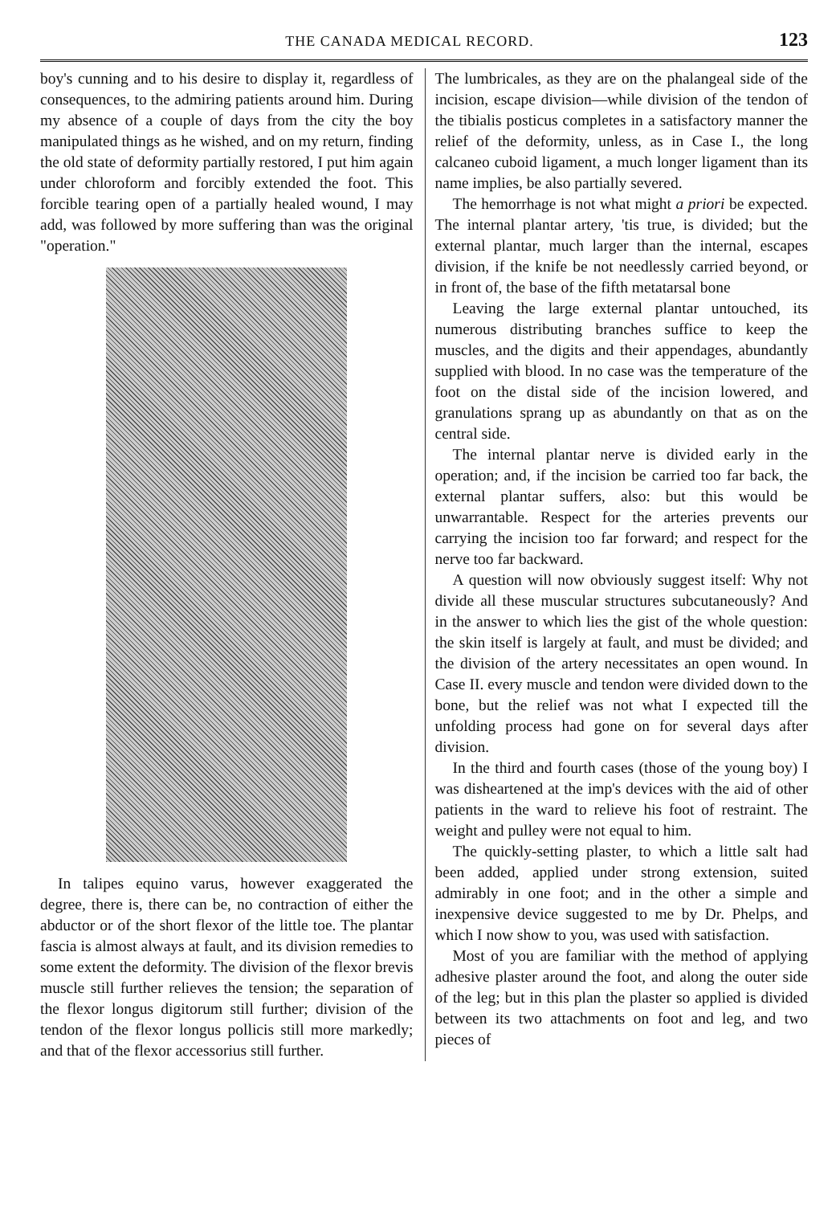THE CANADA MEDICAL RECORD. 123
boy's cunning and to his desire to display it, regardless of consequences, to the admiring patients around him. During my absence of a couple of days from the city the boy manipulated things as he wished, and on my return, finding the old state of deformity partially restored, I put him again under chloroform and forcibly extended the foot. This forcible tearing open of a partially healed wound, I may add, was followed by more suffering than was the original "operation."
In talipes equino varus, however exaggerated the degree, there is, there can be, no contraction of either the abductor or of the short flexor of the little toe. The plantar fascia is almost always at fault, and its division remedies to some extent the deformity. The division of the flexor brevis muscle still further relieves the tension; the separation of the flexor longus digitorum still further; division of the tendon of the flexor longus pollicis still more markedly; and that of the flexor accessorius still further.
The lumbricales, as they are on the phalangeal side of the incision, escape division—while division of the tendon of the tibialis posticus completes in a satisfactory manner the relief of the deformity, unless, as in Case I., the long calcaneo cuboid ligament, a much longer ligament than its name implies, be also partially severed.
The hemorrhage is not what might a priori be expected. The internal plantar artery, 'tis true, is divided; but the external plantar, much larger than the internal, escapes division, if the knife be not needlessly carried beyond, or in front of, the base of the fifth metatarsal bone
Leaving the large external plantar untouched, its numerous distributing branches suffice to keep the muscles, and the digits and their appendages, abundantly supplied with blood. In no case was the temperature of the foot on the distal side of the incision lowered, and granulations sprang up as abundantly on that as on the central side.
The internal plantar nerve is divided early in the operation; and, if the incision be carried too far back, the external plantar suffers, also: but this would be unwarrantable. Respect for the arteries prevents our carrying the incision too far forward; and respect for the nerve too far backward.
A question will now obviously suggest itself: Why not divide all these muscular structures subcutaneously? And in the answer to which lies the gist of the whole question: the skin itself is largely at fault, and must be divided; and the division of the artery necessitates an open wound. In Case II. every muscle and tendon were divided down to the bone, but the relief was not what I expected till the unfolding process had gone on for several days after division.
In the third and fourth cases (those of the young boy) I was disheartened at the imp's devices with the aid of other patients in the ward to relieve his foot of restraint. The weight and pulley were not equal to him.
The quickly-setting plaster, to which a little salt had been added, applied under strong extension, suited admirably in one foot; and in the other a simple and inexpensive device suggested to me by Dr. Phelps, and which I now show to you, was used with satisfaction.
Most of you are familiar with the method of applying adhesive plaster around the foot, and along the outer side of the leg; but in this plan the plaster so applied is divided between its two attachments on foot and leg, and two pieces of